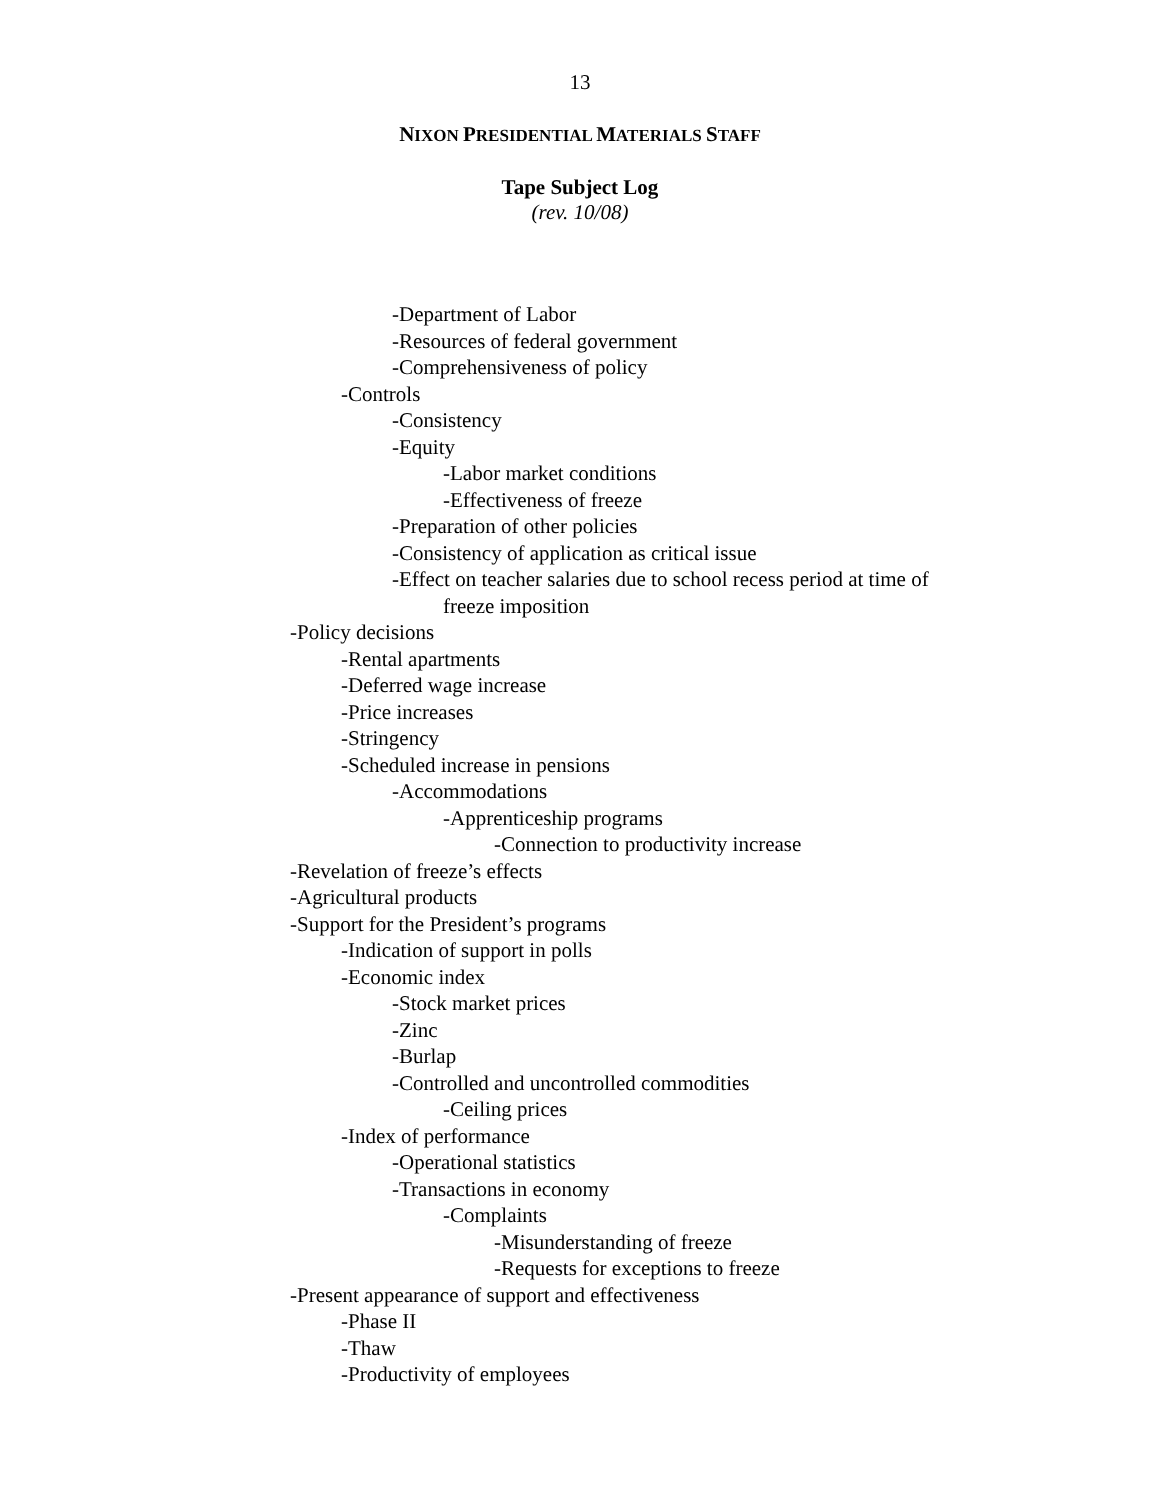13
NIXON PRESIDENTIAL MATERIALS STAFF
Tape Subject Log
(rev. 10/08)
-Department of Labor
-Resources of federal government
-Comprehensiveness of policy
-Controls
-Consistency
-Equity
-Labor market conditions
-Effectiveness of freeze
-Preparation of other policies
-Consistency of application as critical issue
-Effect on teacher salaries due to school recess period at time of
freeze imposition
-Policy decisions
-Rental apartments
-Deferred wage increase
-Price increases
-Stringency
-Scheduled increase in pensions
-Accommodations
-Apprenticeship programs
-Connection to productivity increase
-Revelation of freeze’s effects
-Agricultural products
-Support for the President’s programs
-Indication of support in polls
-Economic index
-Stock market prices
-Zinc
-Burlap
-Controlled and uncontrolled commodities
-Ceiling prices
-Index of performance
-Operational statistics
-Transactions in economy
-Complaints
-Misunderstanding of freeze
-Requests for exceptions to freeze
-Present appearance of support and effectiveness
-Phase II
-Thaw
-Productivity of employees